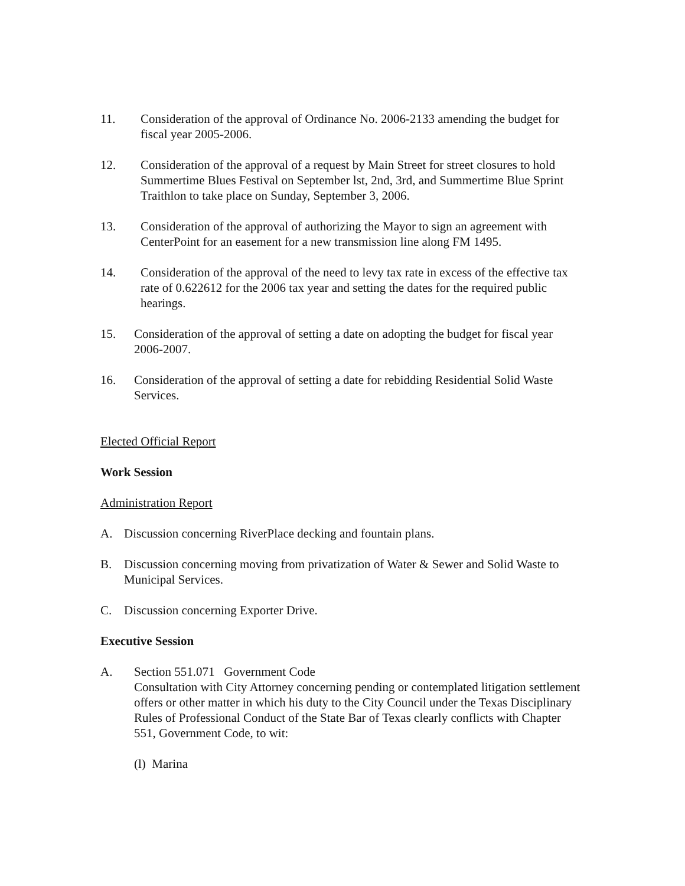11. Consideration of the approval of Ordinance No. 2006-2133 amending the budget for fiscal year 2005-2006.
12. Consideration of the approval of a request by Main Street for street closures to hold Summertime Blues Festival on September lst, 2nd, 3rd, and Summertime Blue Sprint Traithlon to take place on Sunday, September 3, 2006.
13. Consideration of the approval of authorizing the Mayor to sign an agreement with CenterPoint for an easement for a new transmission line along FM 1495.
14. Consideration of the approval of the need to levy tax rate in excess of the effective tax rate of 0.622612 for the 2006 tax year and setting the dates for the required public hearings.
15. Consideration of the approval of setting a date on adopting the budget for fiscal year 2006-2007.
16. Consideration of the approval of setting a date for rebidding Residential Solid Waste Services.
Elected Official Report
Work Session
Administration Report
A. Discussion concerning RiverPlace decking and fountain plans.
B. Discussion concerning moving from privatization of Water & Sewer and Solid Waste to Municipal Services.
C. Discussion concerning Exporter Drive.
Executive Session
A. Section 551.071 Government Code
Consultation with City Attorney concerning pending or contemplated litigation settlement offers or other matter in which his duty to the City Council under the Texas Disciplinary Rules of Professional Conduct of the State Bar of Texas clearly conflicts with Chapter 551, Government Code, to wit:
(l) Marina